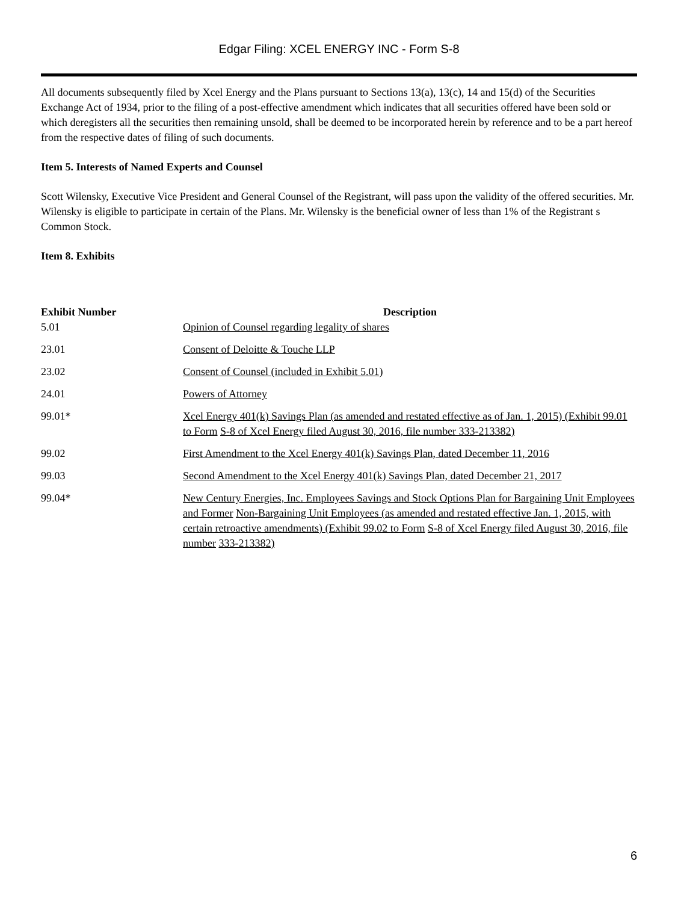Edgar Filing: XCEL ENERGY INC - Form S-8
All documents subsequently filed by Xcel Energy and the Plans pursuant to Sections 13(a), 13(c), 14 and 15(d) of the Securities Exchange Act of 1934, prior to the filing of a post-effective amendment which indicates that all securities offered have been sold or which deregisters all the securities then remaining unsold, shall be deemed to be incorporated herein by reference and to be a part hereof from the respective dates of filing of such documents.
Item 5. Interests of Named Experts and Counsel
Scott Wilensky, Executive Vice President and General Counsel of the Registrant, will pass upon the validity of the offered securities. Mr. Wilensky is eligible to participate in certain of the Plans. Mr. Wilensky is the beneficial owner of less than 1% of the Registrant s Common Stock.
Item 8. Exhibits
| Exhibit Number | Description |
| --- | --- |
| 5.01 | Opinion of Counsel regarding legality of shares |
| 23.01 | Consent of Deloitte & Touche LLP |
| 23.02 | Consent of Counsel (included in Exhibit 5.01) |
| 24.01 | Powers of Attorney |
| 99.01* | Xcel Energy 401(k) Savings Plan (as amended and restated effective as of Jan. 1, 2015) (Exhibit 99.01 to Form S-8 of Xcel Energy filed August 30, 2016, file number 333-213382) |
| 99.02 | First Amendment to the Xcel Energy 401(k) Savings Plan, dated December 11, 2016 |
| 99.03 | Second Amendment to the Xcel Energy 401(k) Savings Plan, dated December 21, 2017 |
| 99.04* | New Century Energies, Inc. Employees Savings and Stock Options Plan for Bargaining Unit Employees and Former Non-Bargaining Unit Employees (as amended and restated effective Jan. 1, 2015, with certain retroactive amendments) (Exhibit 99.02 to Form S-8 of Xcel Energy filed August 30, 2016, file number 333-213382) |
6